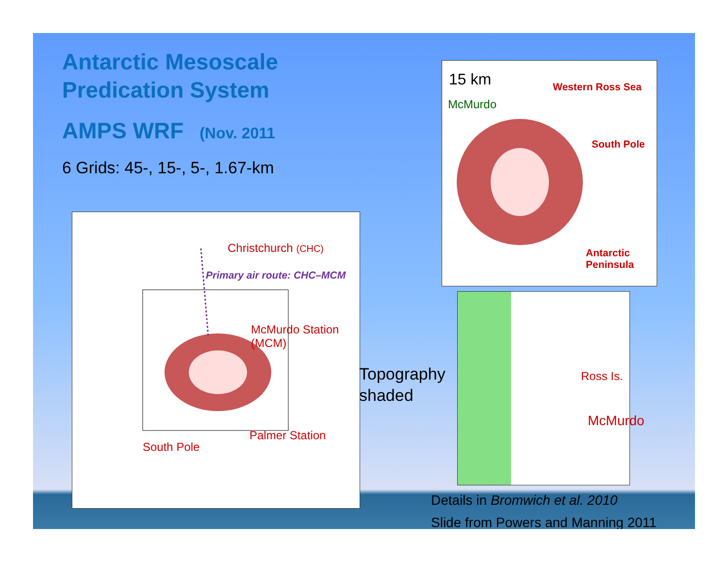Antarctic Mesoscale Predication System
AMPS WRF (Nov. 2011
6 Grids: 45-, 15-, 5-, 1.67-km
Christchurch (CHC)
Primary air route: CHC–MCM
McMurdo Station
(MCM)
Palmer Station
South Pole
Topography
shaded
15 km
McMurdo
Western Ross Sea
South Pole
Antarctic
Peninsula
Ross Is.
McMurdo
Details in Bromwich et al. 2010
Slide from Powers and Manning 2011